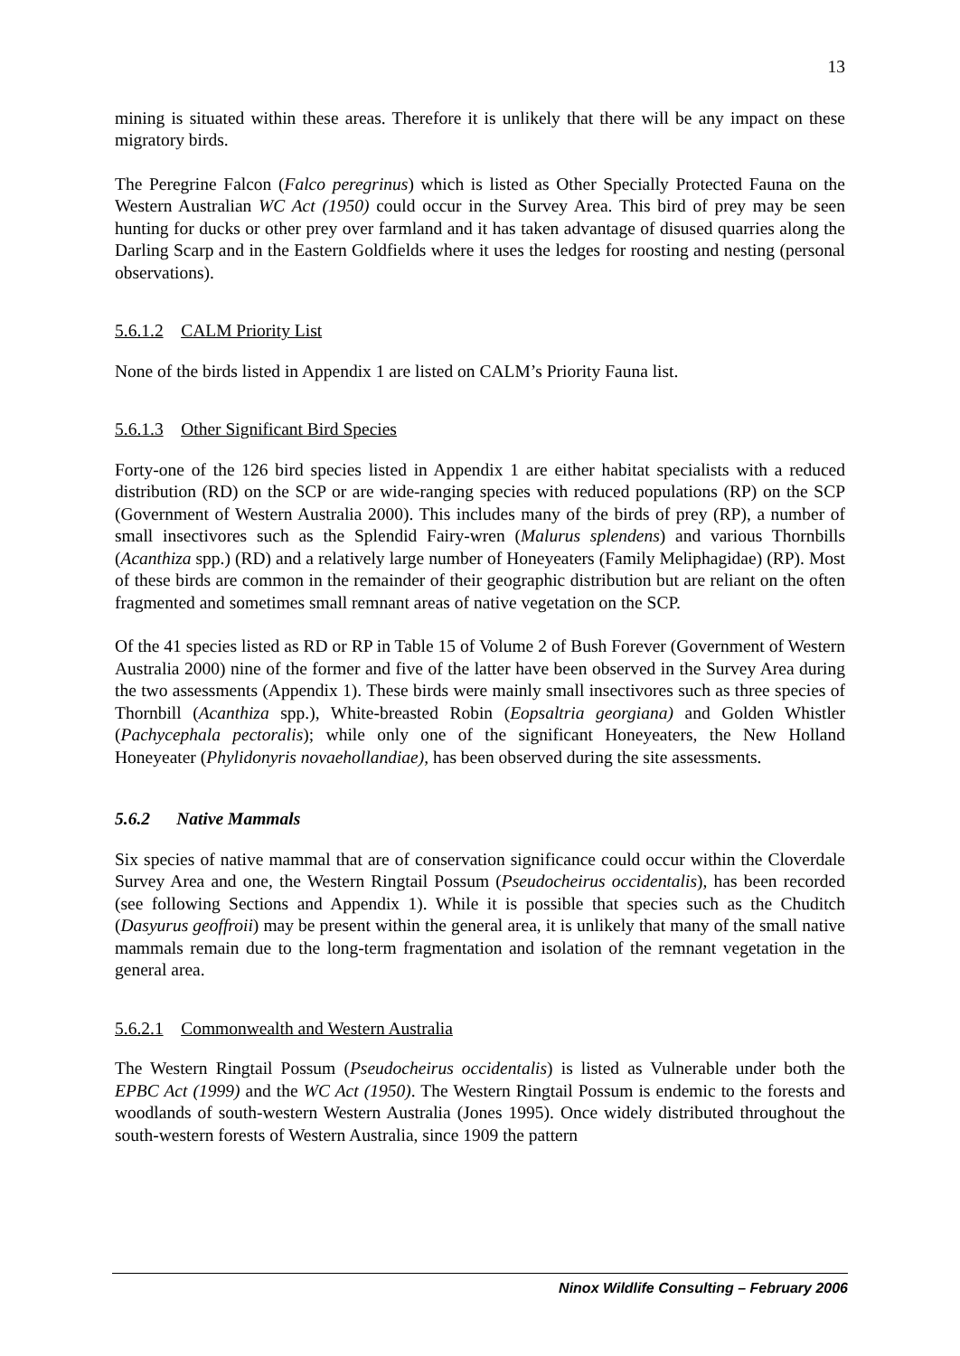13
mining is situated within these areas. Therefore it is unlikely that there will be any impact on these migratory birds.
The Peregrine Falcon (Falco peregrinus) which is listed as Other Specially Protected Fauna on the Western Australian WC Act (1950) could occur in the Survey Area. This bird of prey may be seen hunting for ducks or other prey over farmland and it has taken advantage of disused quarries along the Darling Scarp and in the Eastern Goldfields where it uses the ledges for roosting and nesting (personal observations).
5.6.1.2 CALM Priority List
None of the birds listed in Appendix 1 are listed on CALM’s Priority Fauna list.
5.6.1.3 Other Significant Bird Species
Forty-one of the 126 bird species listed in Appendix 1 are either habitat specialists with a reduced distribution (RD) on the SCP or are wide-ranging species with reduced populations (RP) on the SCP (Government of Western Australia 2000). This includes many of the birds of prey (RP), a number of small insectivores such as the Splendid Fairy-wren (Malurus splendens) and various Thornbills (Acanthiza spp.) (RD) and a relatively large number of Honeyeaters (Family Meliphagidae) (RP). Most of these birds are common in the remainder of their geographic distribution but are reliant on the often fragmented and sometimes small remnant areas of native vegetation on the SCP.
Of the 41 species listed as RD or RP in Table 15 of Volume 2 of Bush Forever (Government of Western Australia 2000) nine of the former and five of the latter have been observed in the Survey Area during the two assessments (Appendix 1). These birds were mainly small insectivores such as three species of Thornbill (Acanthiza spp.), White-breasted Robin (Eopsaltria georgiana) and Golden Whistler (Pachycephala pectoralis); while only one of the significant Honeyeaters, the New Holland Honeyeater (Phylidonyris novaehollandiae), has been observed during the site assessments.
5.6.2 Native Mammals
Six species of native mammal that are of conservation significance could occur within the Cloverdale Survey Area and one, the Western Ringtail Possum (Pseudocheirus occidentalis), has been recorded (see following Sections and Appendix 1). While it is possible that species such as the Chuditch (Dasyurus geoffroii) may be present within the general area, it is unlikely that many of the small native mammals remain due to the long-term fragmentation and isolation of the remnant vegetation in the general area.
5.6.2.1 Commonwealth and Western Australia
The Western Ringtail Possum (Pseudocheirus occidentalis) is listed as Vulnerable under both the EPBC Act (1999) and the WC Act (1950). The Western Ringtail Possum is endemic to the forests and woodlands of south-western Western Australia (Jones 1995). Once widely distributed throughout the south-western forests of Western Australia, since 1909 the pattern
Ninox Wildlife Consulting – February 2006